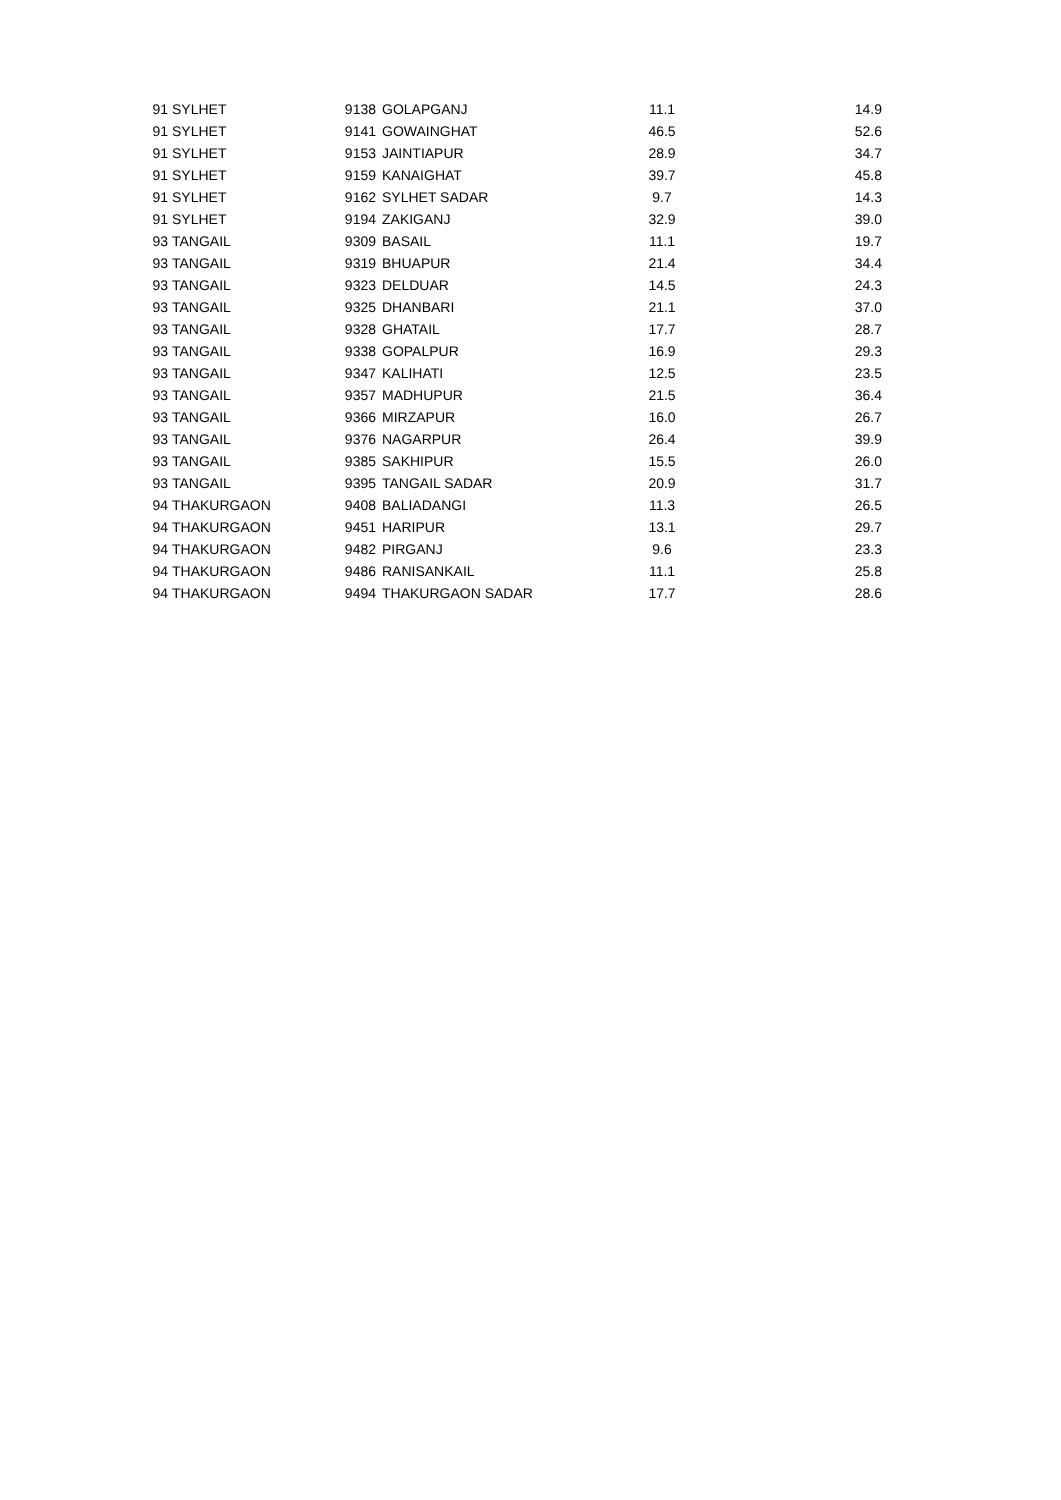| 91 | SYLHET | 9138 | GOLAPGANJ | 11.1 | 14.9 |
| 91 | SYLHET | 9141 | GOWAINGHAT | 46.5 | 52.6 |
| 91 | SYLHET | 9153 | JAINTIAPUR | 28.9 | 34.7 |
| 91 | SYLHET | 9159 | KANAIGHAT | 39.7 | 45.8 |
| 91 | SYLHET | 9162 | SYLHET SADAR | 9.7 | 14.3 |
| 91 | SYLHET | 9194 | ZAKIGANJ | 32.9 | 39.0 |
| 93 | TANGAIL | 9309 | BASAIL | 11.1 | 19.7 |
| 93 | TANGAIL | 9319 | BHUAPUR | 21.4 | 34.4 |
| 93 | TANGAIL | 9323 | DELDUAR | 14.5 | 24.3 |
| 93 | TANGAIL | 9325 | DHANBARI | 21.1 | 37.0 |
| 93 | TANGAIL | 9328 | GHATAIL | 17.7 | 28.7 |
| 93 | TANGAIL | 9338 | GOPALPUR | 16.9 | 29.3 |
| 93 | TANGAIL | 9347 | KALIHATI | 12.5 | 23.5 |
| 93 | TANGAIL | 9357 | MADHUPUR | 21.5 | 36.4 |
| 93 | TANGAIL | 9366 | MIRZAPUR | 16.0 | 26.7 |
| 93 | TANGAIL | 9376 | NAGARPUR | 26.4 | 39.9 |
| 93 | TANGAIL | 9385 | SAKHIPUR | 15.5 | 26.0 |
| 93 | TANGAIL | 9395 | TANGAIL SADAR | 20.9 | 31.7 |
| 94 | THAKURGAON | 9408 | BALIADANGI | 11.3 | 26.5 |
| 94 | THAKURGAON | 9451 | HARIPUR | 13.1 | 29.7 |
| 94 | THAKURGAON | 9482 | PIRGANJ | 9.6 | 23.3 |
| 94 | THAKURGAON | 9486 | RANISANKAIL | 11.1 | 25.8 |
| 94 | THAKURGAON | 9494 | THAKURGAON SADAR | 17.7 | 28.6 |